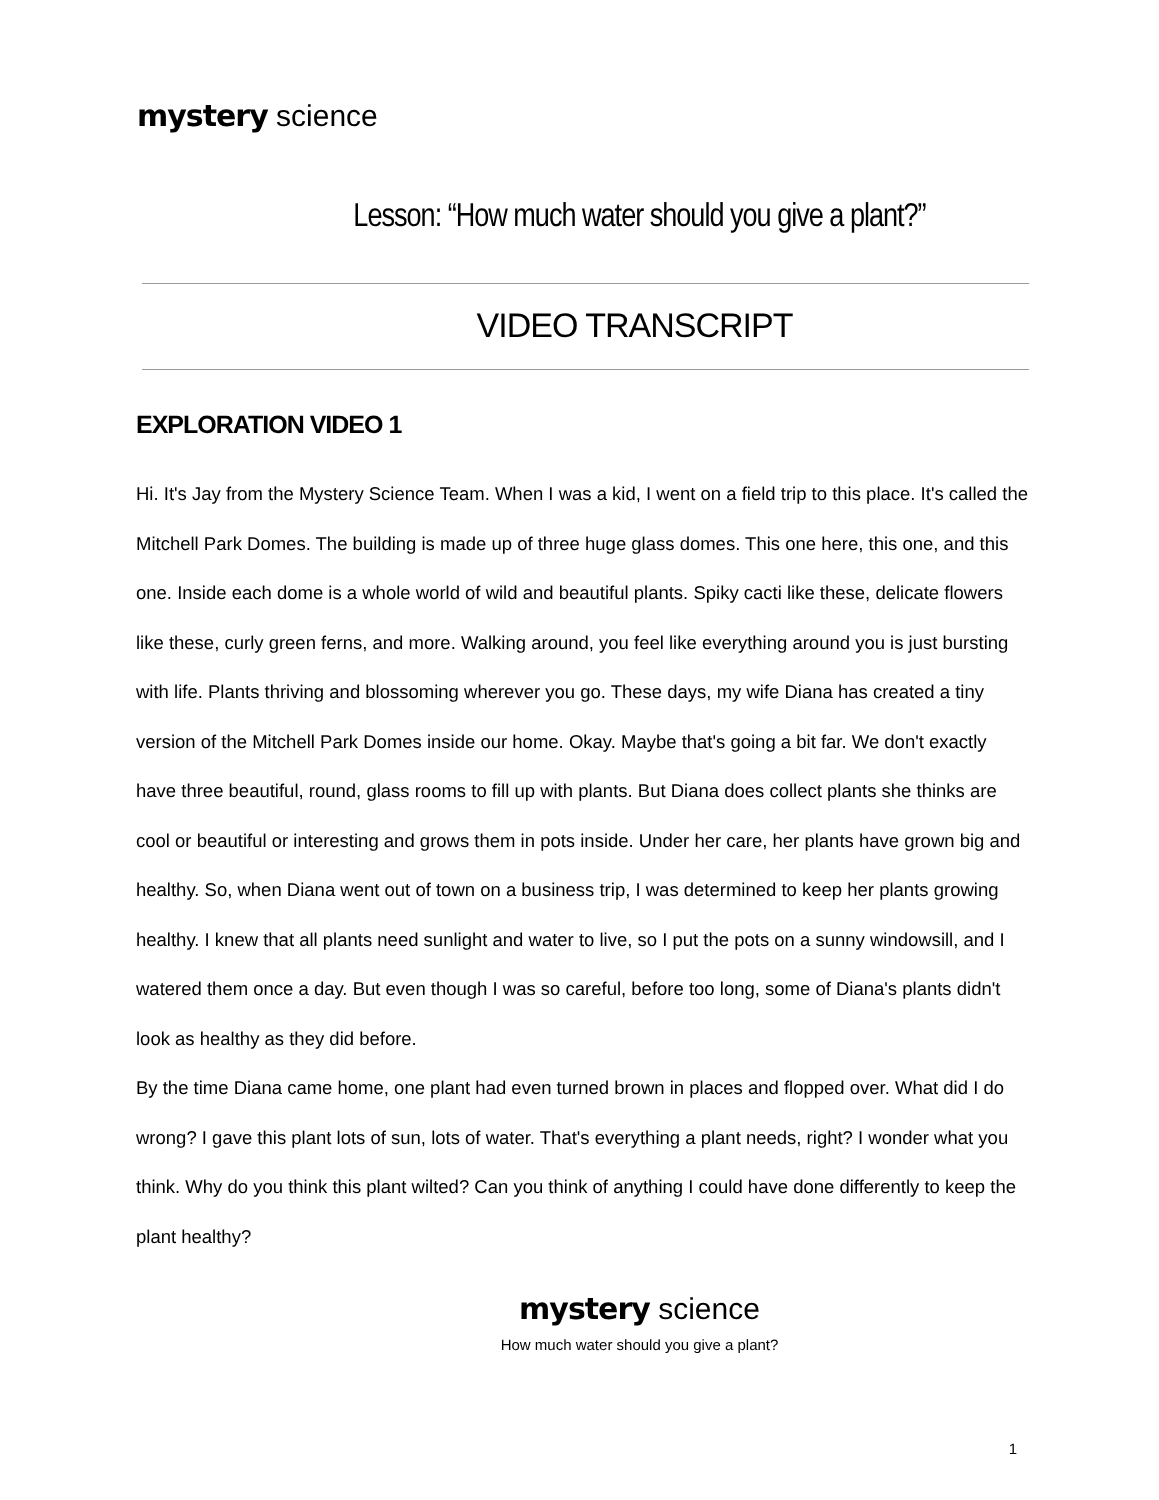mystery science
Lesson: “How much water should you give a plant?”
VIDEO TRANSCRIPT
EXPLORATION VIDEO 1
Hi. It's Jay from the Mystery Science Team. When I was a kid, I went on a field trip to this place. It's called the Mitchell Park Domes. The building is made up of three huge glass domes. This one here, this one, and this one. Inside each dome is a whole world of wild and beautiful plants. Spiky cacti like these, delicate flowers like these, curly green ferns, and more. Walking around, you feel like everything around you is just bursting with life. Plants thriving and blossoming wherever you go. These days, my wife Diana has created a tiny version of the Mitchell Park Domes inside our home. Okay. Maybe that's going a bit far. We don't exactly have three beautiful, round, glass rooms to fill up with plants. But Diana does collect plants she thinks are cool or beautiful or interesting and grows them in pots inside. Under her care, her plants have grown big and healthy. So, when Diana went out of town on a business trip, I was determined to keep her plants growing healthy. I knew that all plants need sunlight and water to live, so I put the pots on a sunny windowsill, and I watered them once a day. But even though I was so careful, before too long, some of Diana's plants didn't look as healthy as they did before.
By the time Diana came home, one plant had even turned brown in places and flopped over. What did I do wrong? I gave this plant lots of sun, lots of water. That's everything a plant needs, right? I wonder what you think. Why do you think this plant wilted? Can you think of anything I could have done differently to keep the plant healthy?
mystery science
How much water should you give a plant?
1